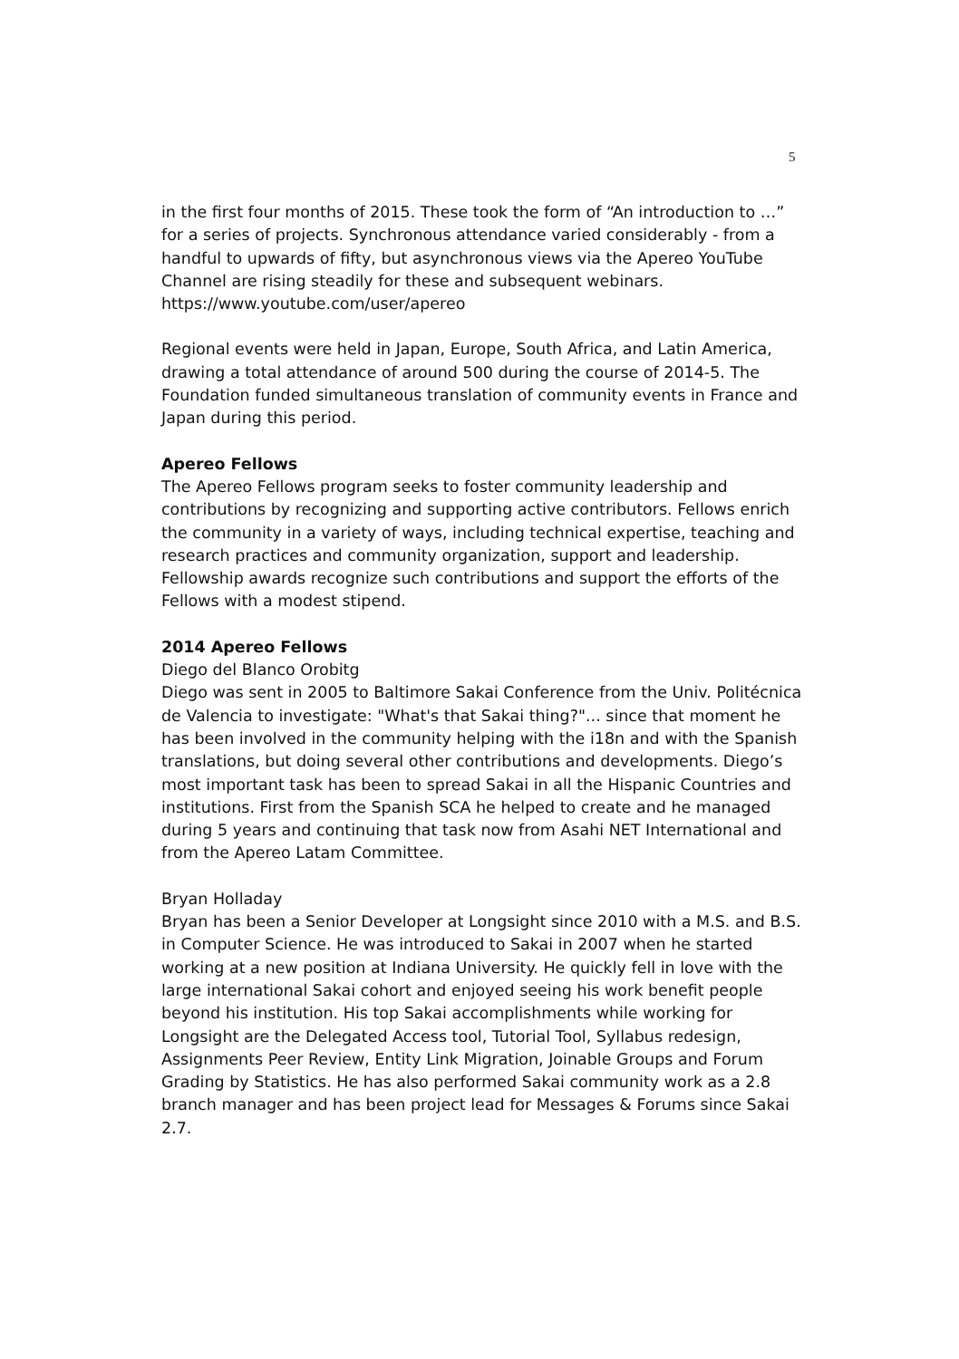5
in the first four months of 2015. These took the form of “An introduction to …” for a series of projects. Synchronous attendance varied considerably - from a handful to upwards of fifty, but asynchronous views via the Apereo YouTube Channel are rising steadily for these and subsequent webinars. https://www.youtube.com/user/apereo
Regional events were held in Japan, Europe, South Africa, and Latin America, drawing a total attendance of around 500 during the course of 2014-5. The Foundation funded simultaneous translation of community events in France and Japan during this period.
Apereo Fellows
The Apereo Fellows program seeks to foster community leadership and contributions by recognizing and supporting active contributors. Fellows enrich the community in a variety of ways, including technical expertise, teaching and research practices and community organization, support and leadership. Fellowship awards recognize such contributions and support the efforts of the Fellows with a modest stipend.
2014 Apereo Fellows
Diego del Blanco Orobitg
Diego was sent in 2005 to Baltimore Sakai Conference from the Univ. Politécnica de Valencia to investigate: "What's that Sakai thing?"... since that moment he has been involved in the community helping with the i18n and with the Spanish translations, but doing several other contributions and developments. Diego’s most important task has been to spread Sakai in all the Hispanic Countries and institutions. First from the Spanish SCA he helped to create and he managed during 5 years and continuing that task now from Asahi NET International and from the Apereo Latam Committee.
Bryan Holladay
Bryan has been a Senior Developer at Longsight since 2010 with a M.S. and B.S. in Computer Science. He was introduced to Sakai in 2007 when he started working at a new position at Indiana University. He quickly fell in love with the large international Sakai cohort and enjoyed seeing his work benefit people beyond his institution. His top Sakai accomplishments while working for Longsight are the Delegated Access tool, Tutorial Tool, Syllabus redesign, Assignments Peer Review, Entity Link Migration, Joinable Groups and Forum Grading by Statistics. He has also performed Sakai community work as a 2.8 branch manager and has been project lead for Messages & Forums since Sakai 2.7.